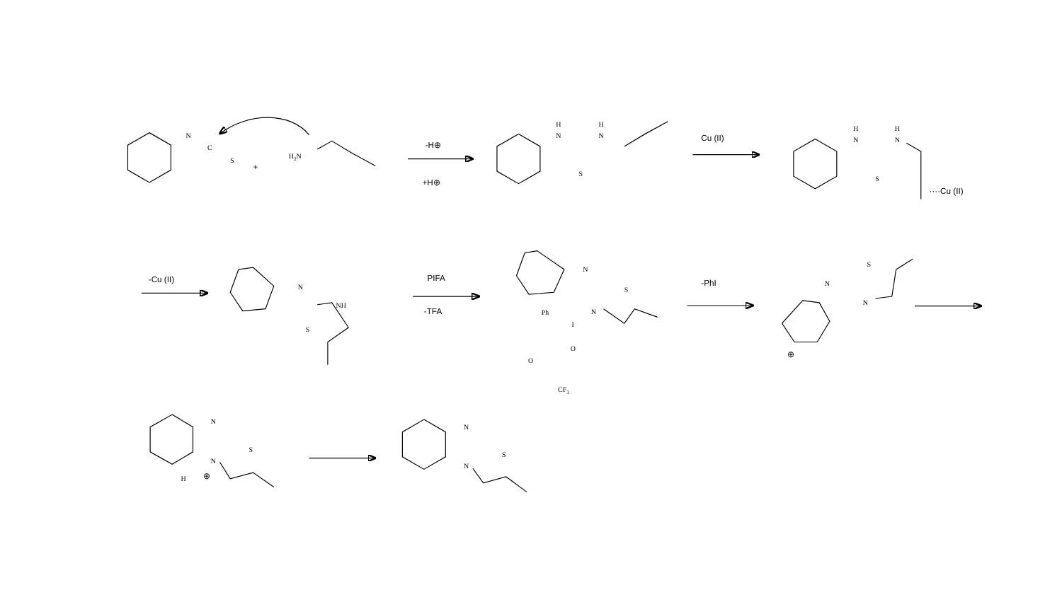N
C
S
+
H2N
-H⊕
+H⊕
H
N
H
N
S
Cu (II)
H
N
H
N
S
····Cu (II)
-Cu (II)
N
NH
S
PIFA
-TFA
N
S
N
Ph
I
O
O
CF3
-PhI
S
N
N
⊕
N
S
N
H
⊕
N
S
N